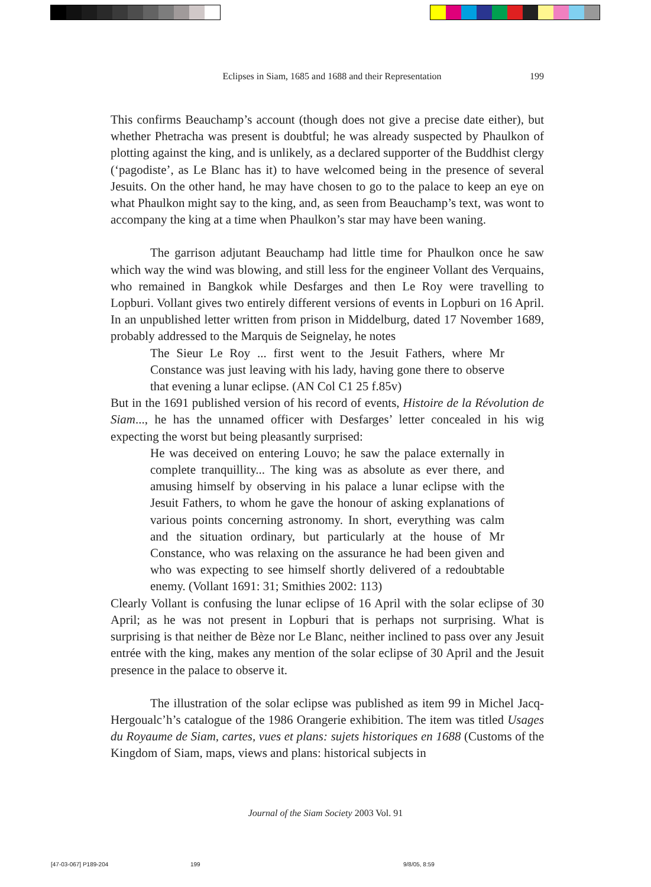Eclipses in Siam, 1685 and 1688 and their Representation 199
This confirms Beauchamp’s account (though does not give a precise date either), but whether Phetracha was present is doubtful; he was already suspected by Phaulkon of plotting against the king, and is unlikely, as a declared supporter of the Buddhist clergy (‘pagodiste’, as Le Blanc has it) to have welcomed being in the presence of several Jesuits. On the other hand, he may have chosen to go to the palace to keep an eye on what Phaulkon might say to the king, and, as seen from Beauchamp’s text, was wont to accompany the king at a time when Phaulkon’s star may have been waning.
The garrison adjutant Beauchamp had little time for Phaulkon once he saw which way the wind was blowing, and still less for the engineer Vollant des Verquains, who remained in Bangkok while Desfarges and then Le Roy were travelling to Lopburi. Vollant gives two entirely different versions of events in Lopburi on 16 April. In an unpublished letter written from prison in Middelburg, dated 17 November 1689, probably addressed to the Marquis de Seignelay, he notes
The Sieur Le Roy ... first went to the Jesuit Fathers, where Mr Constance was just leaving with his lady, having gone there to observe that evening a lunar eclipse. (AN Col C1 25 f.85v)
But in the 1691 published version of his record of events, Histoire de la Révolution de Siam..., he has the unnamed officer with Desfarges’ letter concealed in his wig expecting the worst but being pleasantly surprised:
He was deceived on entering Louvo; he saw the palace externally in complete tranquillity... The king was as absolute as ever there, and amusing himself by observing in his palace a lunar eclipse with the Jesuit Fathers, to whom he gave the honour of asking explanations of various points concerning astronomy. In short, everything was calm and the situation ordinary, but particularly at the house of Mr Constance, who was relaxing on the assurance he had been given and who was expecting to see himself shortly delivered of a redoubtable enemy. (Vollant 1691: 31; Smithies 2002: 113)
Clearly Vollant is confusing the lunar eclipse of 16 April with the solar eclipse of 30 April; as he was not present in Lopburi that is perhaps not surprising. What is surprising is that neither de Bèze nor Le Blanc, neither inclined to pass over any Jesuit entrée with the king, makes any mention of the solar eclipse of 30 April and the Jesuit presence in the palace to observe it.
The illustration of the solar eclipse was published as item 99 in Michel Jacq-Hergoualc’h’s catalogue of the 1986 Orangerie exhibition. The item was titled Usages du Royaume de Siam, cartes, vues et plans: sujets historiques en 1688 (Customs of the Kingdom of Siam, maps, views and plans: historical subjects in
Journal of the Siam Society 2003 Vol. 91
[47-03-067] P189-204 199 9/8/05, 8:59